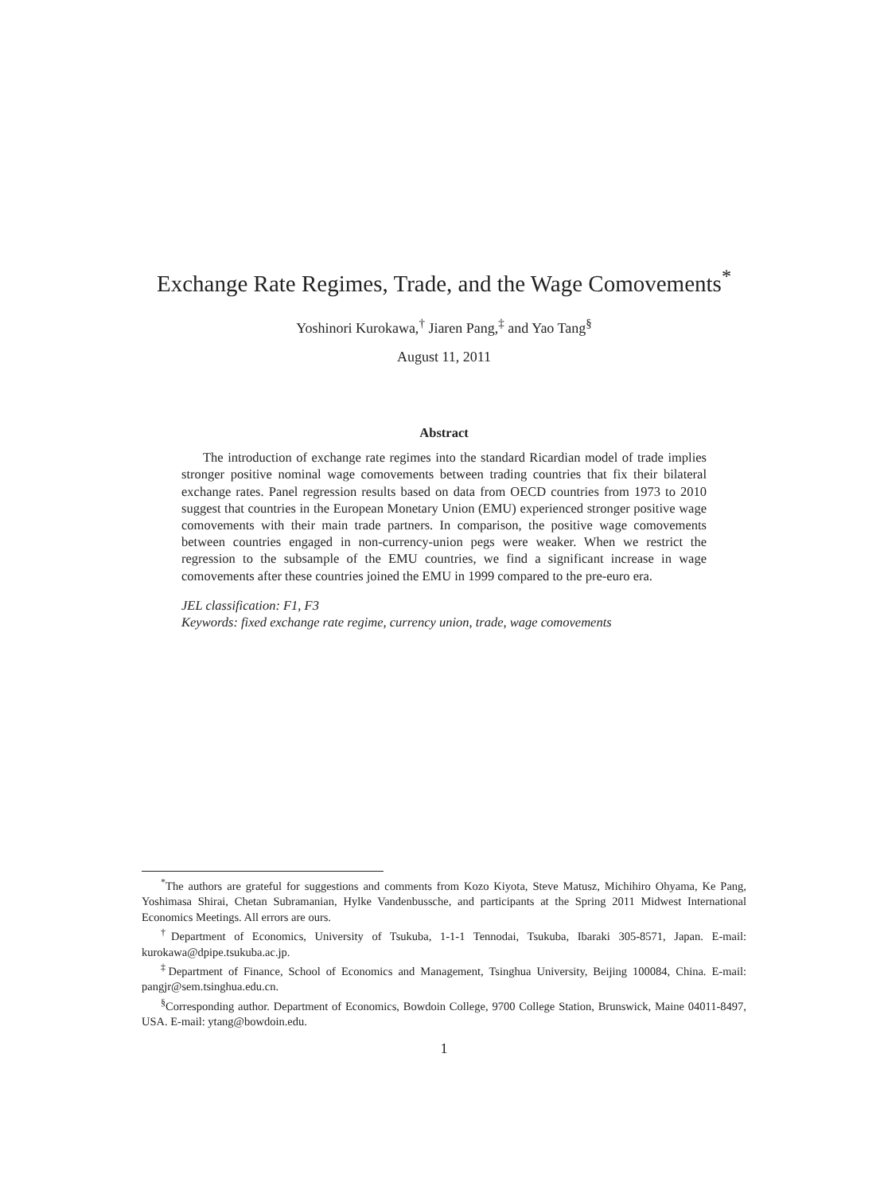Exchange Rate Regimes, Trade, and the Wage Comovements<sup>*</sup>
Yoshinori Kurokawa,<sup>†</sup> Jiaren Pang,<sup>‡</sup> and Yao Tang<sup>§</sup>
August 11, 2011
Abstract
The introduction of exchange rate regimes into the standard Ricardian model of trade implies stronger positive nominal wage comovements between trading countries that fix their bilateral exchange rates. Panel regression results based on data from OECD countries from 1973 to 2010 suggest that countries in the European Monetary Union (EMU) experienced stronger positive wage comovements with their main trade partners. In comparison, the positive wage comovements between countries engaged in non-currency-union pegs were weaker. When we restrict the regression to the subsample of the EMU countries, we find a significant increase in wage comovements after these countries joined the EMU in 1999 compared to the pre-euro era.
JEL classification: F1, F3
Keywords: fixed exchange rate regime, currency union, trade, wage comovements
<sup>*</sup> The authors are grateful for suggestions and comments from Kozo Kiyota, Steve Matusz, Michihiro Ohyama, Ke Pang, Yoshimasa Shirai, Chetan Subramanian, Hylke Vandenbussche, and participants at the Spring 2011 Midwest International Economics Meetings. All errors are ours.
<sup>†</sup> Department of Economics, University of Tsukuba, 1-1-1 Tennodai, Tsukuba, Ibaraki 305-8571, Japan. E-mail: kurokawa@dpipe.tsukuba.ac.jp.
<sup>‡</sup> Department of Finance, School of Economics and Management, Tsinghua University, Beijing 100084, China. E-mail: pangjr@sem.tsinghua.edu.cn.
<sup>§</sup> Corresponding author. Department of Economics, Bowdoin College, 9700 College Station, Brunswick, Maine 04011-8497, USA. E-mail: ytang@bowdoin.edu.
1